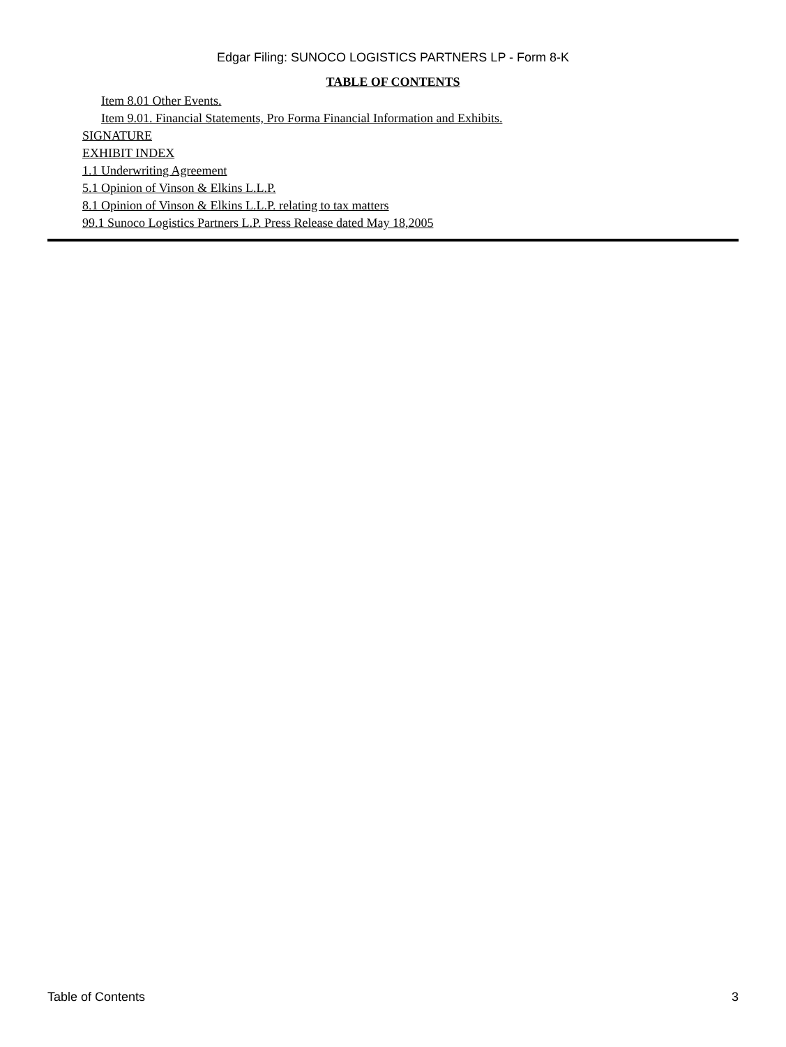Edgar Filing: SUNOCO LOGISTICS PARTNERS LP - Form 8-K
TABLE OF CONTENTS
Item 8.01 Other Events.
Item 9.01. Financial Statements, Pro Forma Financial Information and Exhibits.
SIGNATURE
EXHIBIT INDEX
1.1 Underwriting Agreement
5.1 Opinion of Vinson & Elkins L.L.P.
8.1 Opinion of Vinson & Elkins L.L.P. relating to tax matters
99.1 Sunoco Logistics Partners L.P. Press Release dated May 18,2005
Table of Contents 3